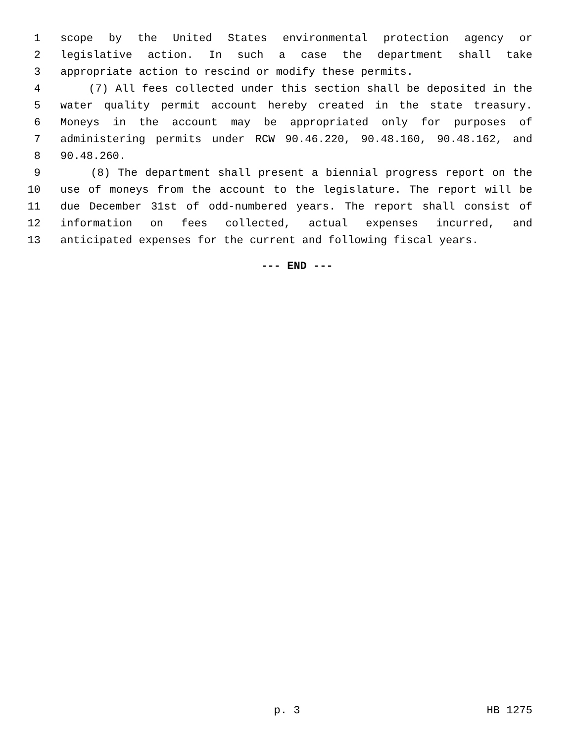1 scope by the United States environmental protection agency or
2 legislative action. In such a case the department shall take
3 appropriate action to rescind or modify these permits.
4 (7) All fees collected under this section shall be deposited in the
5 water quality permit account hereby created in the state treasury.
6 Moneys in the account may be appropriated only for purposes of
7 administering permits under RCW 90.46.220, 90.48.160, 90.48.162, and
8 90.48.260.
9 (8) The department shall present a biennial progress report on the
10 use of moneys from the account to the legislature. The report will be
11 due December 31st of odd-numbered years. The report shall consist of
12 information on fees collected, actual expenses incurred, and
13 anticipated expenses for the current and following fiscal years.
--- END ---
p. 3 HB 1275